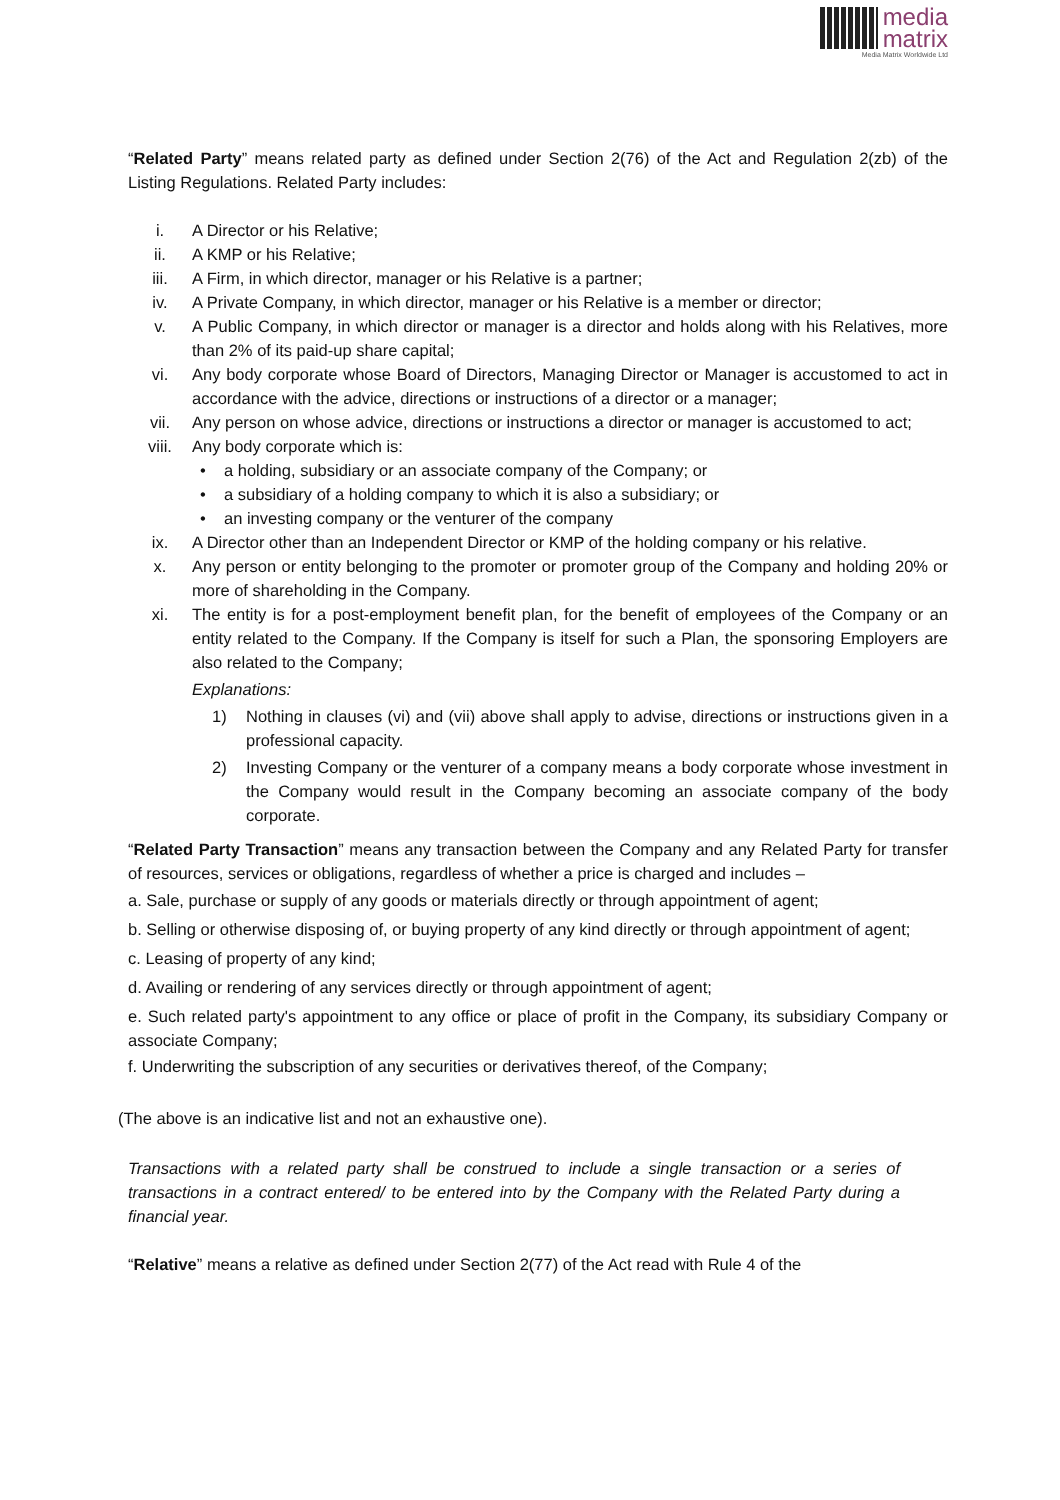media
matrix
Media Matrix Worldwide Ltd
“Related Party” means related party as defined under Section 2(76) of the Act and Regulation 2(zb) of the Listing Regulations. Related Party includes:
i. A Director or his Relative;
ii. A KMP or his Relative;
iii. A Firm, in which director, manager or his Relative is a partner;
iv. A Private Company, in which director, manager or his Relative is a member or director;
v. A Public Company, in which director or manager is a director and holds along with his Relatives, more than 2% of its paid-up share capital;
vi. Any body corporate whose Board of Directors, Managing Director or Manager is accustomed to act in accordance with the advice, directions or instructions of a director or a manager;
vii. Any person on whose advice, directions or instructions a director or manager is accustomed to act;
viii. Any body corporate which is:
• a holding, subsidiary or an associate company of the Company; or
• a subsidiary of a holding company to which it is also a subsidiary; or
• an investing company or the venturer of the company
ix. A Director other than an Independent Director or KMP of the holding company or his relative.
x. Any person or entity belonging to the promoter or promoter group of the Company and holding 20% or more of shareholding in the Company.
xi. The entity is for a post-employment benefit plan, for the benefit of employees of the Company or an entity related to the Company. If the Company is itself for such a Plan, the sponsoring Employers are also related to the Company;
Explanations:
1) Nothing in clauses (vi) and (vii) above shall apply to advise, directions or instructions given in a professional capacity.
2) Investing Company or the venturer of a company means a body corporate whose investment in the Company would result in the Company becoming an associate company of the body corporate.
“Related Party Transaction” means any transaction between the Company and any Related Party for transfer of resources, services or obligations, regardless of whether a price is charged and includes –
a. Sale, purchase or supply of any goods or materials directly or through appointment of agent;
b. Selling or otherwise disposing of, or buying property of any kind directly or through appointment of agent;
c. Leasing of property of any kind;
d. Availing or rendering of any services directly or through appointment of agent;
e. Such related party's appointment to any office or place of profit in the Company, its subsidiary Company or associate Company;
f. Underwriting the subscription of any securities or derivatives thereof, of the Company;
(The above is an indicative list and not an exhaustive one).
Transactions with a related party shall be construed to include a single transaction or a series of transactions in a contract entered/ to be entered into by the Company with the Related Party during a financial year.
“Relative” means a relative as defined under Section 2(77) of the Act read with Rule 4 of the